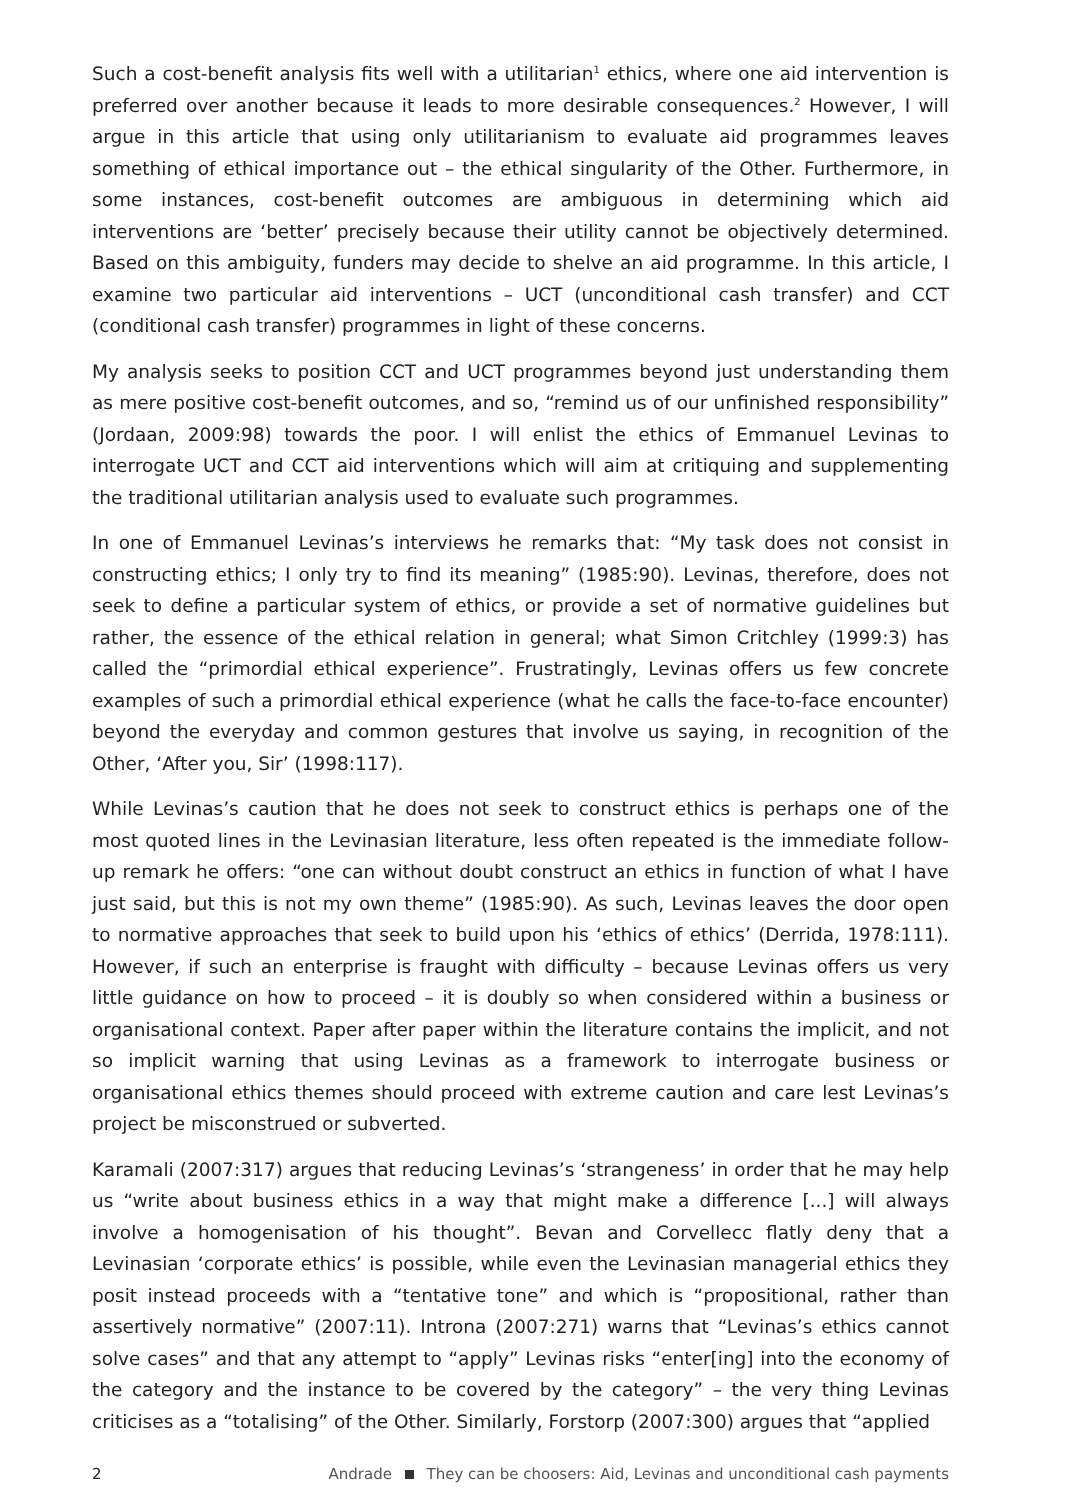Such a cost-benefit analysis fits well with a utilitarian<sup>1</sup> ethics, where one aid intervention is preferred over another because it leads to more desirable consequences.<sup>2</sup> However, I will argue in this article that using only utilitarianism to evaluate aid programmes leaves something of ethical importance out – the ethical singularity of the Other. Furthermore, in some instances, cost-benefit outcomes are ambiguous in determining which aid interventions are ‘better’ precisely because their utility cannot be objectively determined. Based on this ambiguity, funders may decide to shelve an aid programme. In this article, I examine two particular aid interventions – UCT (unconditional cash transfer) and CCT (conditional cash transfer) programmes in light of these concerns.
My analysis seeks to position CCT and UCT programmes beyond just understanding them as mere positive cost-benefit outcomes, and so, “remind us of our unfinished responsibility” (Jordaan, 2009:98) towards the poor. I will enlist the ethics of Emmanuel Levinas to interrogate UCT and CCT aid interventions which will aim at critiquing and supplementing the traditional utilitarian analysis used to evaluate such programmes.
In one of Emmanuel Levinas’s interviews he remarks that: “My task does not consist in constructing ethics; I only try to find its meaning” (1985:90). Levinas, therefore, does not seek to define a particular system of ethics, or provide a set of normative guidelines but rather, the essence of the ethical relation in general; what Simon Critchley (1999:3) has called the “primordial ethical experience”. Frustratingly, Levinas offers us few concrete examples of such a primordial ethical experience (what he calls the face-to-face encounter) beyond the everyday and common gestures that involve us saying, in recognition of the Other, ‘After you, Sir’ (1998:117).
While Levinas’s caution that he does not seek to construct ethics is perhaps one of the most quoted lines in the Levinasian literature, less often repeated is the immediate follow-up remark he offers: “one can without doubt construct an ethics in function of what I have just said, but this is not my own theme” (1985:90). As such, Levinas leaves the door open to normative approaches that seek to build upon his ‘ethics of ethics’ (Derrida, 1978:111). However, if such an enterprise is fraught with difficulty – because Levinas offers us very little guidance on how to proceed – it is doubly so when considered within a business or organisational context. Paper after paper within the literature contains the implicit, and not so implicit warning that using Levinas as a framework to interrogate business or organisational ethics themes should proceed with extreme caution and care lest Levinas’s project be misconstrued or subverted.
Karamali (2007:317) argues that reducing Levinas’s ‘strangeness’ in order that he may help us “write about business ethics in a way that might make a difference [...] will always involve a homogenisation of his thought”. Bevan and Corvellecc flatly deny that a Levinasian ‘corporate ethics’ is possible, while even the Levinasian managerial ethics they posit instead proceeds with a “tentative tone” and which is “propositional, rather than assertively normative” (2007:11). Introna (2007:271) warns that “Levinas’s ethics cannot solve cases” and that any attempt to “apply” Levinas risks “enter[ing] into the economy of the category and the instance to be covered by the category” – the very thing Levinas criticises as a “totalising” of the Other. Similarly, Forstorp (2007:300) argues that “applied
2 Andrade They can be choosers: Aid, Levinas and unconditional cash payments